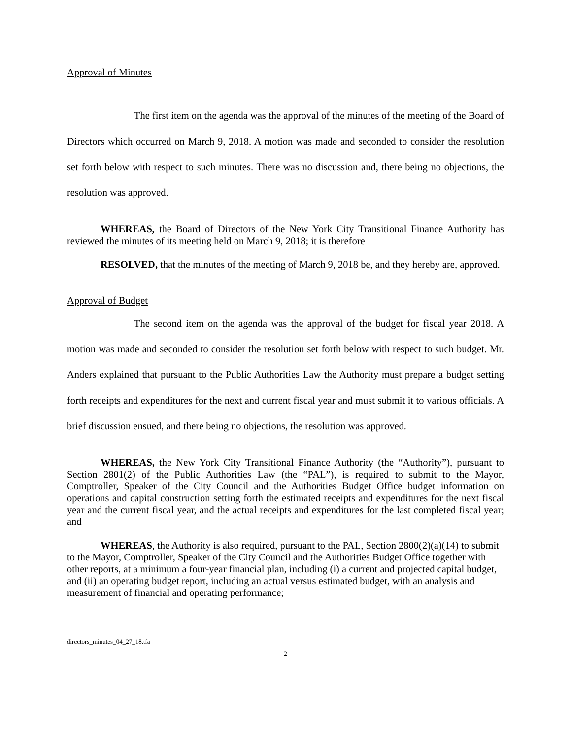Approval of Minutes
The first item on the agenda was the approval of the minutes of the meeting of the Board of Directors which occurred on March 9, 2018. A motion was made and seconded to consider the resolution set forth below with respect to such minutes. There was no discussion and, there being no objections, the resolution was approved.
WHEREAS, the Board of Directors of the New York City Transitional Finance Authority has reviewed the minutes of its meeting held on March 9, 2018; it is therefore
RESOLVED, that the minutes of the meeting of March 9, 2018 be, and they hereby are, approved.
Approval of Budget
The second item on the agenda was the approval of the budget for fiscal year 2018. A motion was made and seconded to consider the resolution set forth below with respect to such budget. Mr. Anders explained that pursuant to the Public Authorities Law the Authority must prepare a budget setting forth receipts and expenditures for the next and current fiscal year and must submit it to various officials. A brief discussion ensued, and there being no objections, the resolution was approved.
WHEREAS, the New York City Transitional Finance Authority (the “Authority”), pursuant to Section 2801(2) of the Public Authorities Law (the “PAL”), is required to submit to the Mayor, Comptroller, Speaker of the City Council and the Authorities Budget Office budget information on operations and capital construction setting forth the estimated receipts and expenditures for the next fiscal year and the current fiscal year, and the actual receipts and expenditures for the last completed fiscal year; and
WHEREAS, the Authority is also required, pursuant to the PAL, Section 2800(2)(a)(14) to submit to the Mayor, Comptroller, Speaker of the City Council and the Authorities Budget Office together with other reports, at a minimum a four-year financial plan, including (i) a current and projected capital budget, and (ii) an operating budget report, including an actual versus estimated budget, with an analysis and measurement of financial and operating performance;
directors_minutes_04_27_18.tfa
2